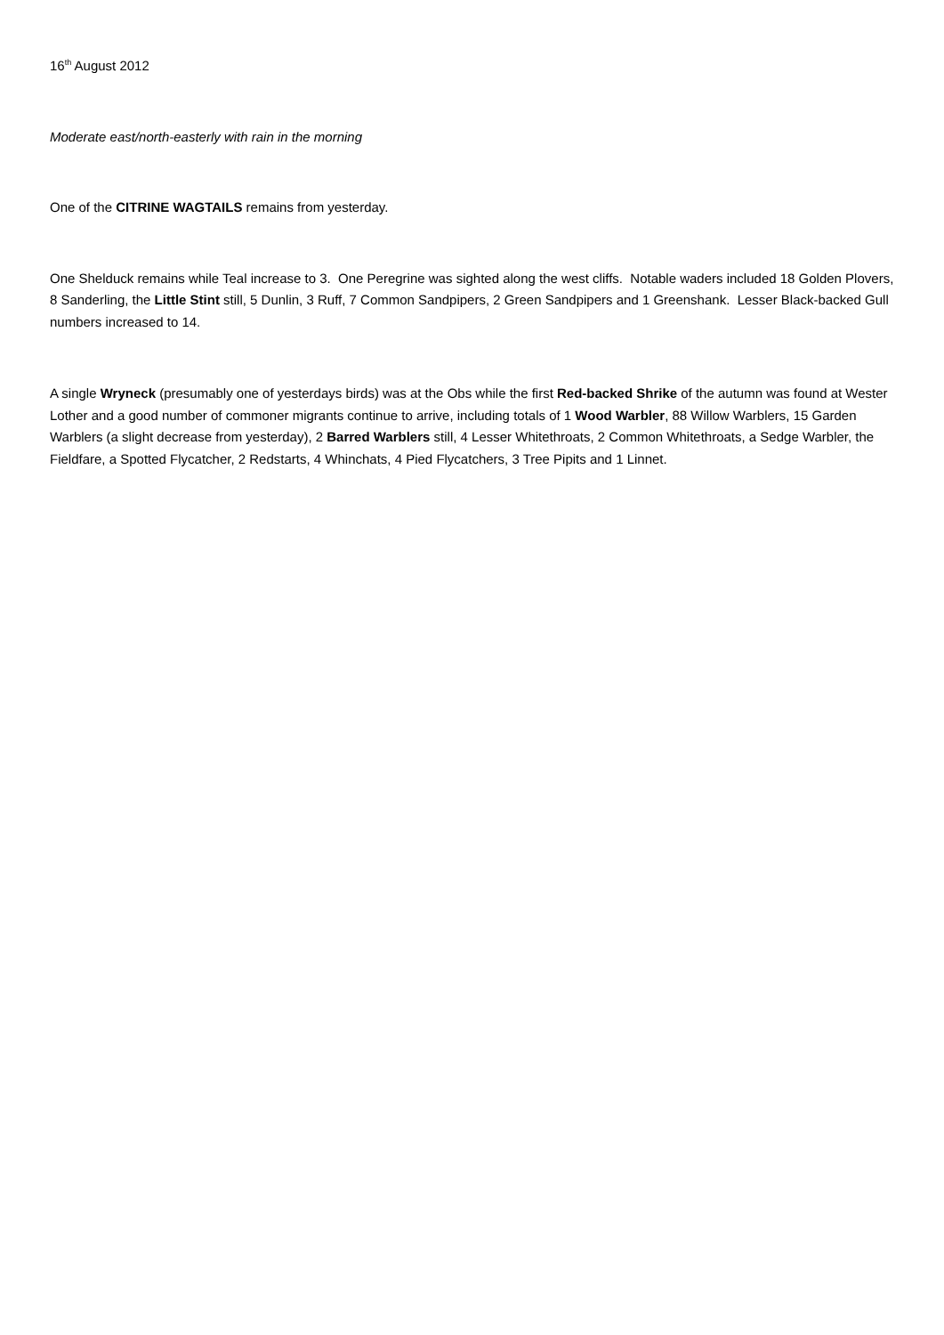16<sup>th</sup> August 2012
Moderate east/north-easterly with rain in the morning
One of the CITRINE WAGTAILS remains from yesterday.
One Shelduck remains while Teal increase to 3. One Peregrine was sighted along the west cliffs. Notable waders included 18 Golden Plovers, 8 Sanderling, the Little Stint still, 5 Dunlin, 3 Ruff, 7 Common Sandpipers, 2 Green Sandpipers and 1 Greenshank. Lesser Black-backed Gull numbers increased to 14.
A single Wryneck (presumably one of yesterdays birds) was at the Obs while the first Red-backed Shrike of the autumn was found at Wester Lother and a good number of commoner migrants continue to arrive, including totals of 1 Wood Warbler, 88 Willow Warblers, 15 Garden Warblers (a slight decrease from yesterday), 2 Barred Warblers still, 4 Lesser Whitethroats, 2 Common Whitethroats, a Sedge Warbler, the Fieldfare, a Spotted Flycatcher, 2 Redstarts, 4 Whinchats, 4 Pied Flycatchers, 3 Tree Pipits and 1 Linnet.